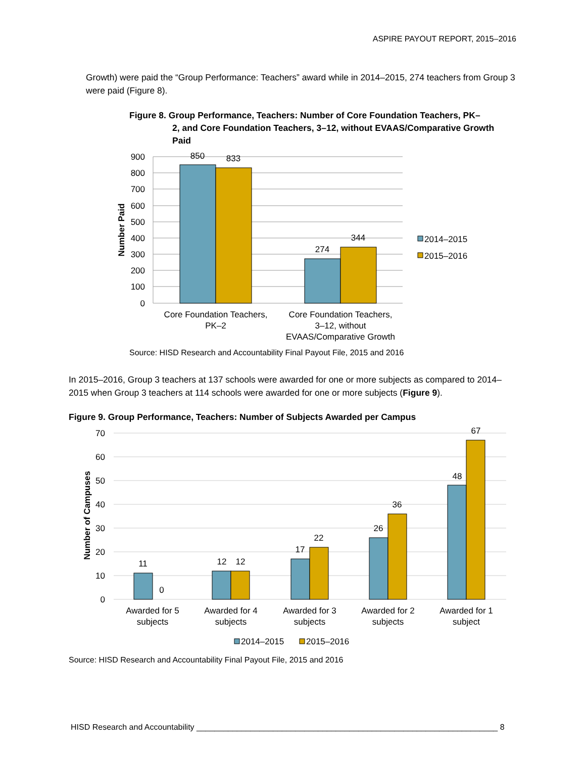ASPIRE PAYOUT REPORT, 2015–2016
Growth) were paid the “Group Performance: Teachers” award while in 2014–2015, 274 teachers from Group 3 were paid (Figure 8).
Figure 8. Group Performance, Teachers: Number of Core Foundation Teachers, PK–
2, and Core Foundation Teachers, 3–12, without EVAAS/Comparative Growth Paid
900
800
700
600
500
400
300
200
100
0
Number Paid
850
833
274
344
Core Foundation Teachers,
PK–2
Core Foundation Teachers,
3–12, without
EVAAS/Comparative Growth
2014–2015
2015–2016
Source: HISD Research and Accountability Final Payout File, 2015 and 2016
In 2015–2016, Group 3 teachers at 137 schools were awarded for one or more subjects as compared to 2014–2015 when Group 3 teachers at 114 schools were awarded for one or more subjects (Figure 9).
Figure 9. Group Performance, Teachers: Number of Subjects Awarded per Campus
70
60
50
40
30
20
10
0
Number of Campuses
11
0
12
12
17
22
26
36
48
67
Awarded for 5
subjects
Awarded for 4
subjects
Awarded for 3
subjects
Awarded for 2
subjects
Awarded for 1
subject
2014–2015
2015–2016
Source: HISD Research and Accountability Final Payout File, 2015 and 2016
HISD Research and Accountability ___________________________________________________________________ 8